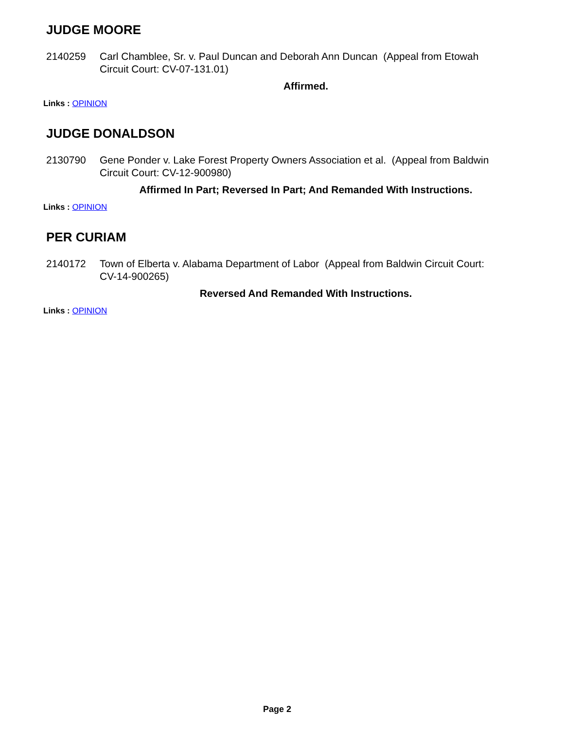JUDGE MOORE
2140259 Carl Chamblee, Sr. v. Paul Duncan and Deborah Ann Duncan (Appeal from Etowah Circuit Court: CV-07-131.01)
Affirmed.
Links : OPINION
JUDGE DONALDSON
2130790 Gene Ponder v. Lake Forest Property Owners Association et al. (Appeal from Baldwin Circuit Court: CV-12-900980)
Affirmed In Part; Reversed In Part; And Remanded With Instructions.
Links : OPINION
PER CURIAM
2140172 Town of Elberta v. Alabama Department of Labor (Appeal from Baldwin Circuit Court: CV-14-900265)
Reversed And Remanded With Instructions.
Links : OPINION
Page 2